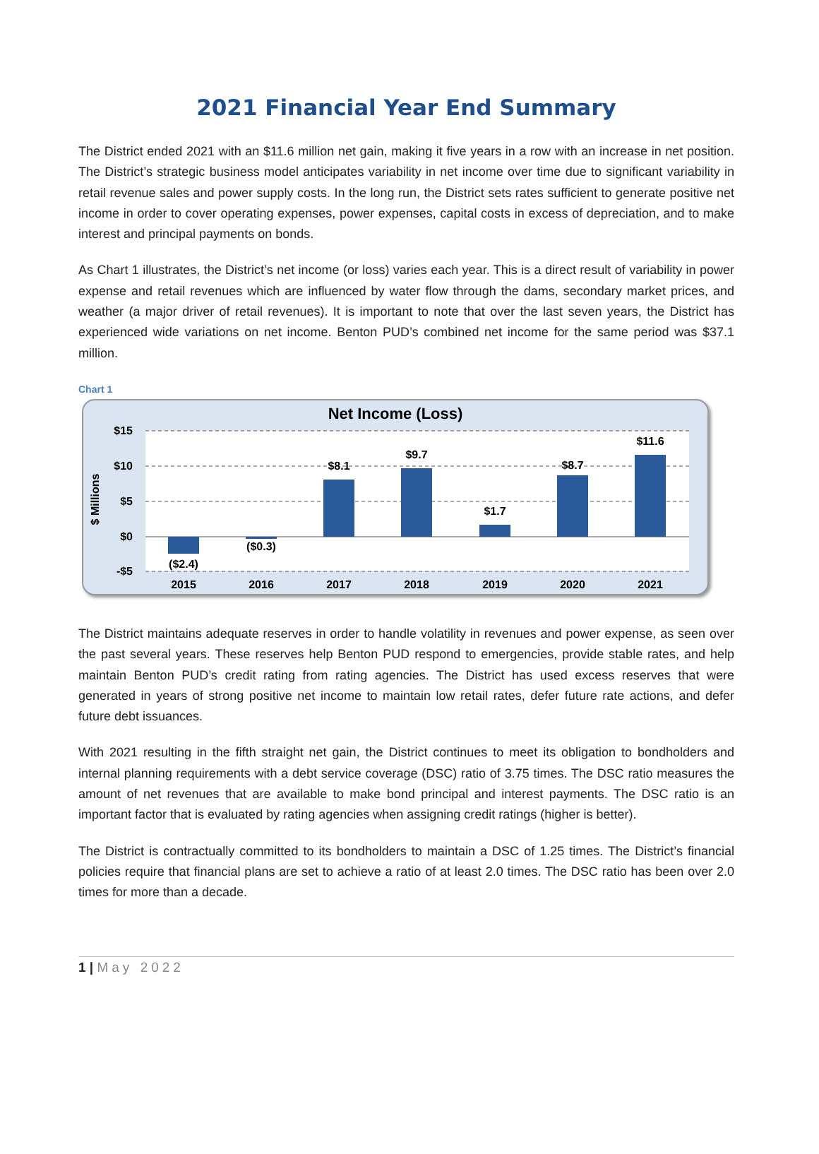2021 Financial Year End Summary
The District ended 2021 with an $11.6 million net gain, making it five years in a row with an increase in net position. The District’s strategic business model anticipates variability in net income over time due to significant variability in retail revenue sales and power supply costs. In the long run, the District sets rates sufficient to generate positive net income in order to cover operating expenses, power expenses, capital costs in excess of depreciation, and to make interest and principal payments on bonds.
As Chart 1 illustrates, the District’s net income (or loss) varies each year. This is a direct result of variability in power expense and retail revenues which are influenced by water flow through the dams, secondary market prices, and weather (a major driver of retail revenues). It is important to note that over the last seven years, the District has experienced wide variations on net income. Benton PUD’s combined net income for the same period was $37.1 million.
Chart 1
Net Income (Loss)
$ Millions
$15
$10
$5
$0
-$5
($2.4)
($0.3)
$8.1
$9.7
$1.7
$8.7
$11.6
2015
2016
2017
2018
2019
2020
2021
The District maintains adequate reserves in order to handle volatility in revenues and power expense, as seen over the past several years. These reserves help Benton PUD respond to emergencies, provide stable rates, and help maintain Benton PUD’s credit rating from rating agencies. The District has used excess reserves that were generated in years of strong positive net income to maintain low retail rates, defer future rate actions, and defer future debt issuances.
With 2021 resulting in the fifth straight net gain, the District continues to meet its obligation to bondholders and internal planning requirements with a debt service coverage (DSC) ratio of 3.75 times. The DSC ratio measures the amount of net revenues that are available to make bond principal and interest payments. The DSC ratio is an important factor that is evaluated by rating agencies when assigning credit ratings (higher is better).
The District is contractually committed to its bondholders to maintain a DSC of 1.25 times. The District’s financial policies require that financial plans are set to achieve a ratio of at least 2.0 times. The DSC ratio has been over 2.0 times for more than a decade.
1 | May 2022